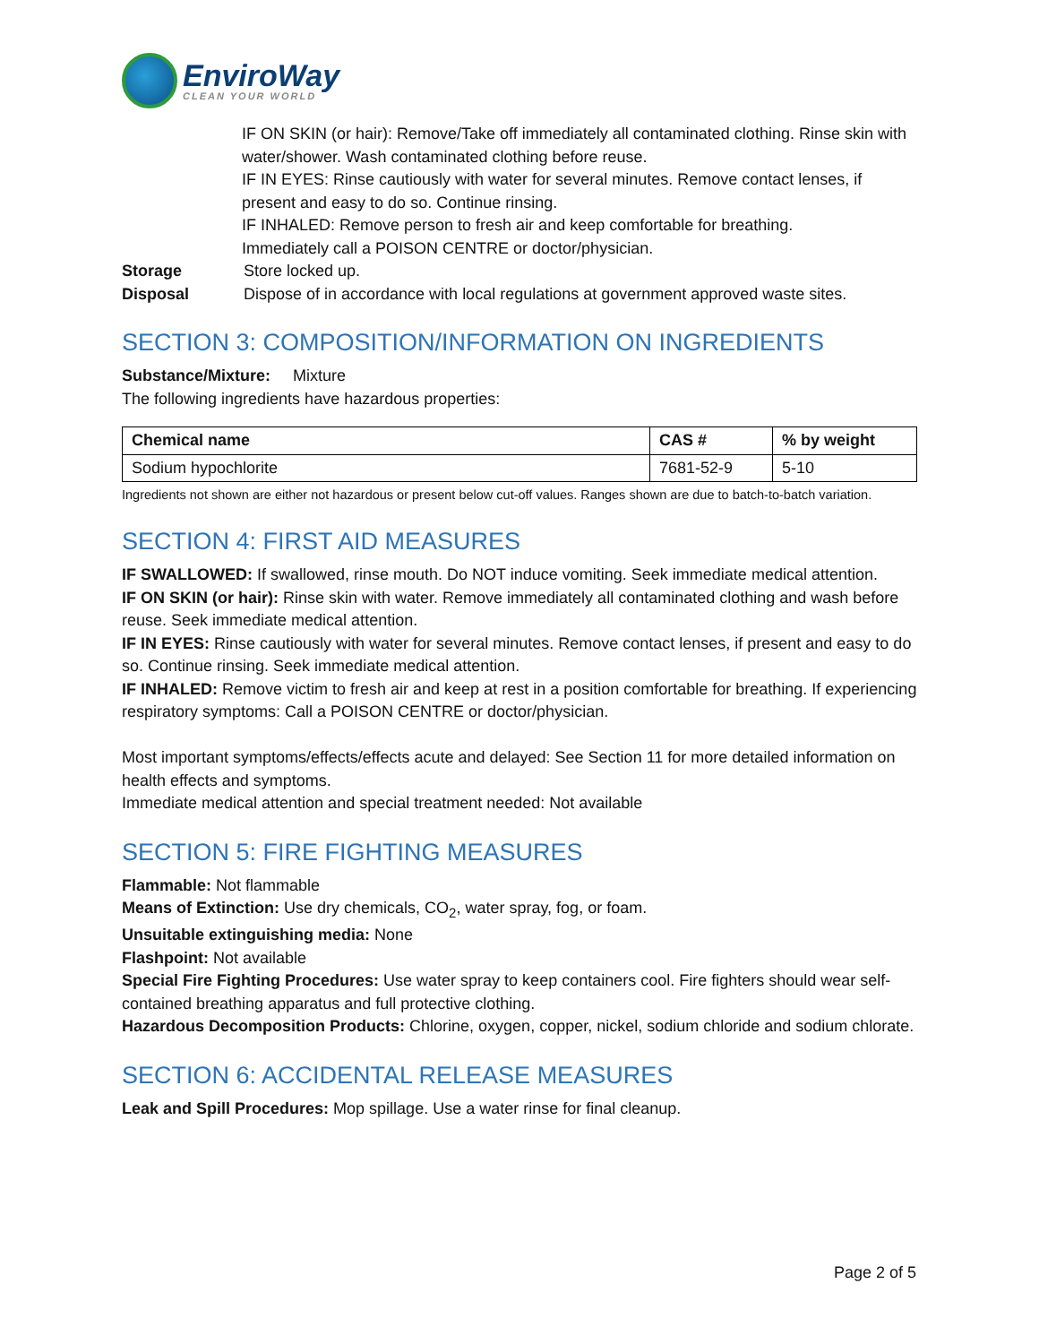EnviroWay
CLEAN YOUR WORLD
IF ON SKIN (or hair): Remove/Take off immediately all contaminated clothing. Rinse skin with water/shower. Wash contaminated clothing before reuse.
IF IN EYES: Rinse cautiously with water for several minutes. Remove contact lenses, if present and easy to do so. Continue rinsing.
IF INHALED: Remove person to fresh air and keep comfortable for breathing.
Immediately call a POISON CENTRE or doctor/physician.
Storage Store locked up.
Disposal Dispose of in accordance with local regulations at government approved waste sites.
SECTION 3: COMPOSITION/INFORMATION ON INGREDIENTS
Substance/Mixture: Mixture
The following ingredients have hazardous properties:
| Chemical name | CAS # | % by weight |
| --- | --- | --- |
| Sodium hypochlorite | 7681-52-9 | 5-10 |
Ingredients not shown are either not hazardous or present below cut-off values. Ranges shown are due to batch-to-batch variation.
SECTION 4: FIRST AID MEASURES
IF SWALLOWED: If swallowed, rinse mouth. Do NOT induce vomiting. Seek immediate medical attention.
IF ON SKIN (or hair): Rinse skin with water. Remove immediately all contaminated clothing and wash before reuse. Seek immediate medical attention.
IF IN EYES: Rinse cautiously with water for several minutes. Remove contact lenses, if present and easy to do so. Continue rinsing. Seek immediate medical attention.
IF INHALED: Remove victim to fresh air and keep at rest in a position comfortable for breathing. If experiencing respiratory symptoms: Call a POISON CENTRE or doctor/physician.
Most important symptoms/effects/effects acute and delayed: See Section 11 for more detailed information on health effects and symptoms.
Immediate medical attention and special treatment needed: Not available
SECTION 5: FIRE FIGHTING MEASURES
Flammable: Not flammable
Means of Extinction: Use dry chemicals, CO<sub>2</sub>, water spray, fog, or foam.
Unsuitable extinguishing media: None
Flashpoint: Not available
Special Fire Fighting Procedures: Use water spray to keep containers cool. Fire fighters should wear self-contained breathing apparatus and full protective clothing.
Hazardous Decomposition Products: Chlorine, oxygen, copper, nickel, sodium chloride and sodium chlorate.
SECTION 6: ACCIDENTAL RELEASE MEASURES
Leak and Spill Procedures: Mop spillage. Use a water rinse for final cleanup.
Page 2 of 5